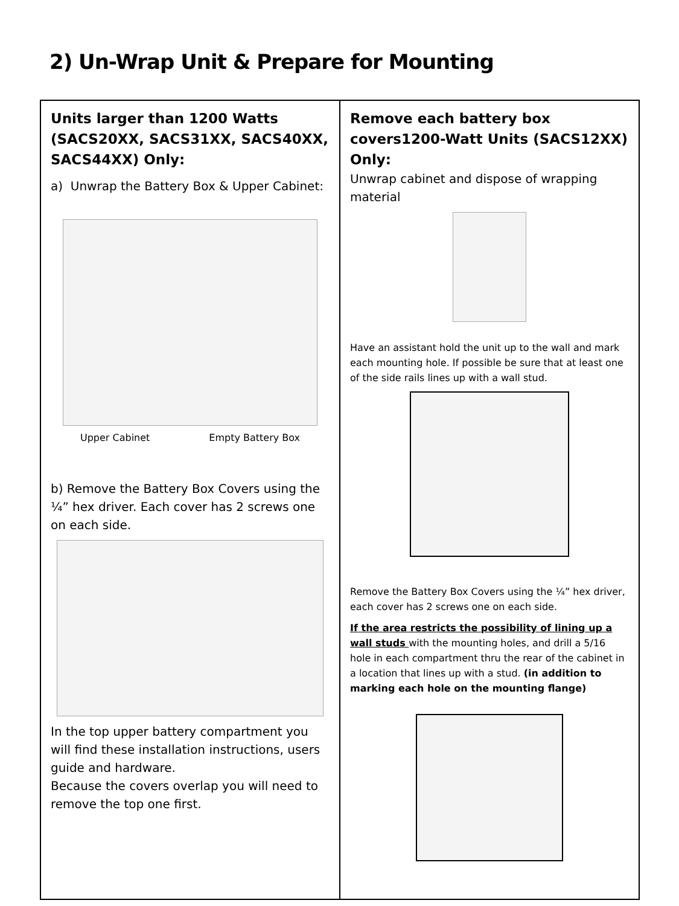2) Un-Wrap Unit & Prepare for Mounting
| Units larger than 1200 Watts (SACS20XX, SACS31XX, SACS40XX, SACS44XX) Only: a) Unwrap the Battery Box & Upper Cabinet: Upper Cabinet Empty Battery Box b) Remove the Battery Box Covers using the ¼” hex driver. Each cover has 2 screws one on each side. In the top upper battery compartment you will find these installation instructions, users guide and hardware. Because the covers overlap you will need to remove the top one first. | Remove each battery box covers1200-Watt Units (SACS12XX) Only: Unwrap cabinet and dispose of wrapping material Have an assistant hold the unit up to the wall and mark each mounting hole. If possible be sure that at least one of the side rails lines up with a wall stud. Remove the Battery Box Covers using the ¼” hex driver, each cover has 2 screws one on each side. If the area restricts the possibility of lining up a wall studs with the mounting holes, and drill a 5/16 hole in each compartment thru the rear of the cabinet in a location that lines up with a stud. (in addition to marking each hole on the mounting flange) |